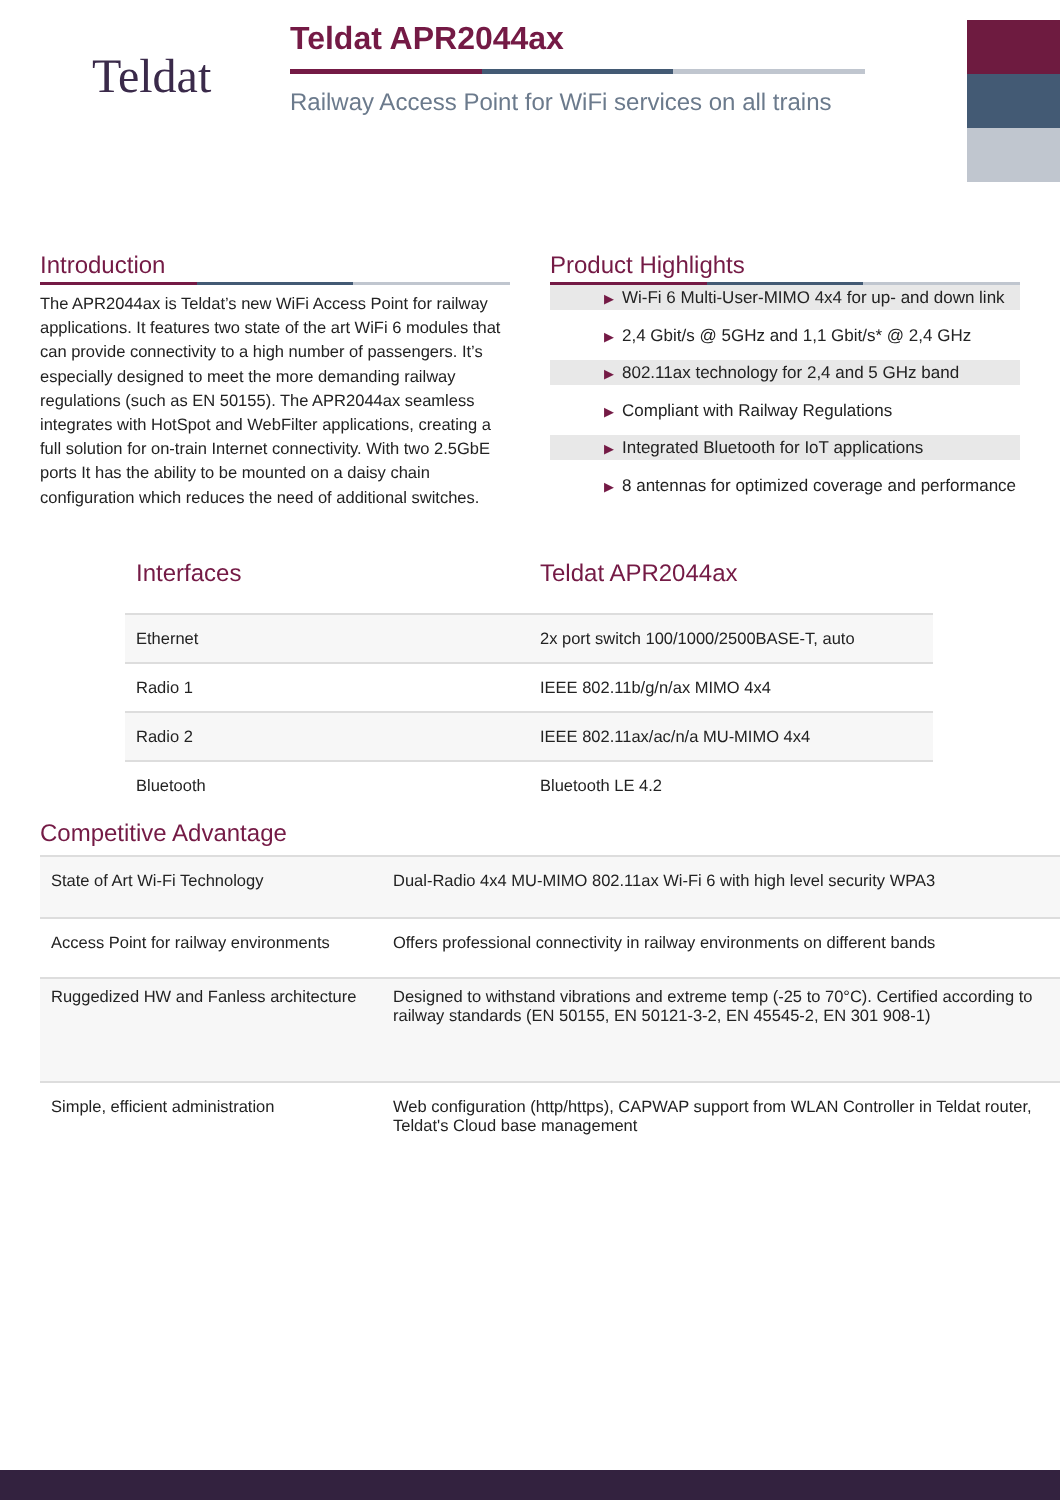Teldat
Teldat APR2044ax
Railway Access Point for WiFi services on all trains
Introduction
The APR2044ax is Teldat’s new WiFi Access Point for railway applications. It features two state of the art WiFi 6 modules that can provide connectivity to a high number of passengers. It’s especially designed to meet the more demanding railway regulations (such as EN 50155). The APR2044ax seamless integrates with HotSpot and WebFilter applications, creating a full solution for on-train Internet connectivity. With two 2.5GbE ports It has the ability to be mounted on a daisy chain configuration which reduces the need of additional switches.
Product Highlights
▶ Wi-Fi 6 Multi-User-MIMO 4x4 for up- and down link
▶ 2,4 Gbit/s @ 5GHz and 1,1 Gbit/s* @ 2,4 GHz
▶ 802.11ax technology for 2,4 and 5 GHz band
▶ Compliant with Railway Regulations
▶ Integrated Bluetooth for IoT applications
▶ 8 antennas for optimized coverage and performance
| Interfaces | Teldat APR2044ax |
| Ethernet | 2x port switch 100/1000/2500BASE-T, auto |
| Radio 1 | IEEE 802.11b/g/n/ax MIMO 4x4 |
| Radio 2 | IEEE 802.11ax/ac/n/a MU-MIMO 4x4 |
| Bluetooth | Bluetooth LE 4.2 |
Competitive Advantage
| State of Art Wi-Fi Technology | Dual-Radio 4x4 MU-MIMO 802.11ax Wi-Fi 6 with high level security WPA3 |
| Access Point for railway environments | Offers professional connectivity in railway environments on different bands |
| Ruggedized HW and Fanless architecture | Designed to withstand vibrations and extreme temp (-25 to 70°C). Certified according to railway standards (EN 50155, EN 50121-3-2, EN 45545-2, EN 301 908-1) |
| Simple, efficient administration | Web configuration (http/https), CAPWAP support from WLAN Controller in Teldat router, Teldat's Cloud base management |